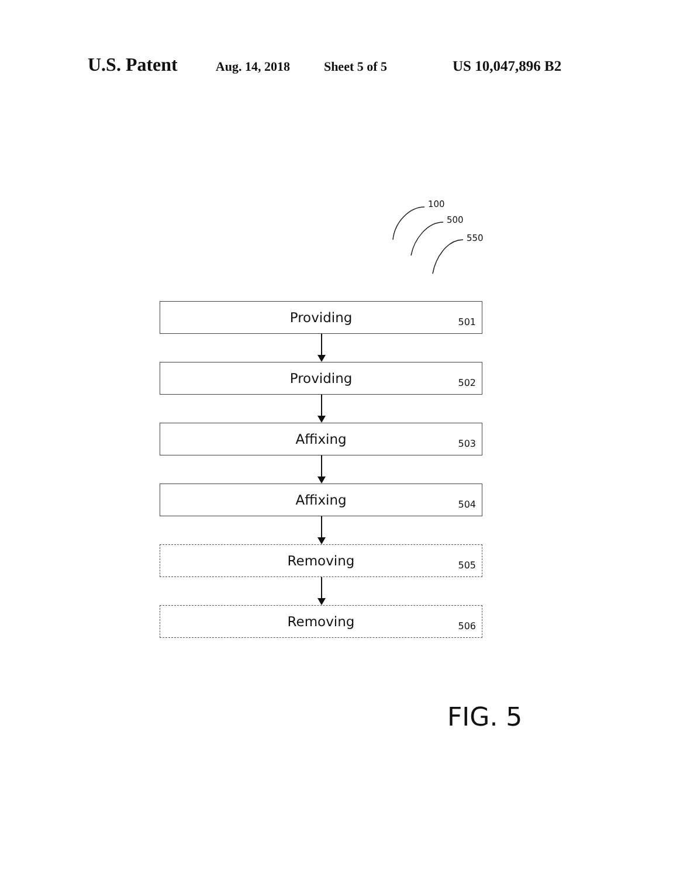U.S. Patent
Aug. 14, 2018 Sheet 5 of 5 US 10,047,896 B2
100
500
550
Providing
501
Providing
502
Affixing
503
Affixing
504
Removing
505
Removing
506
FIG. 5